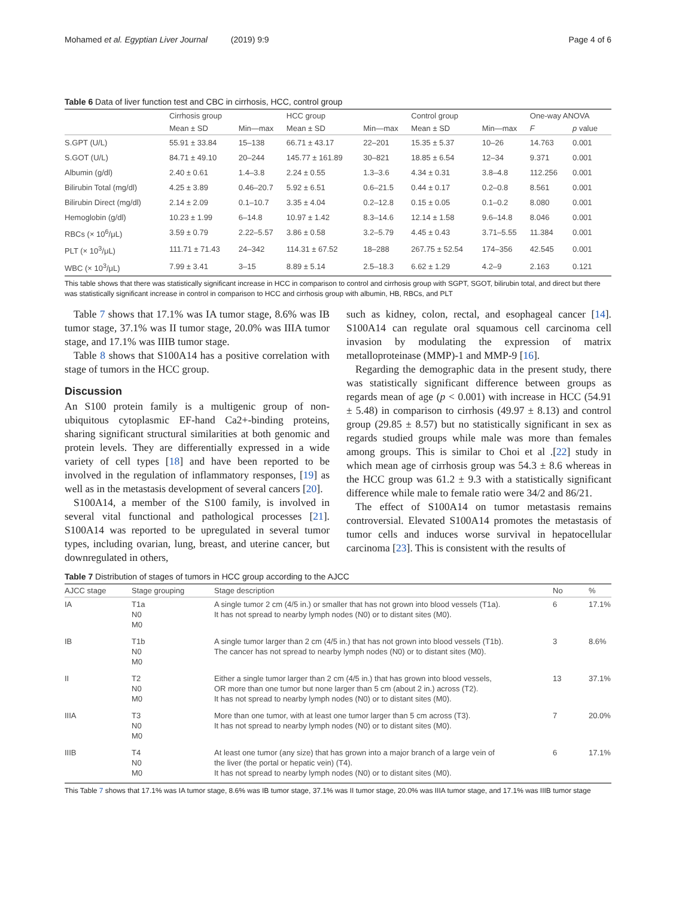Mohamed et al. Egyptian Liver Journal (2019) 9:9 Page 4 of 6
Table 6 Data of liver function test and CBC in cirrhosis, HCC, control group
| | Cirrhosis group | | HCC group | | Control group | | One-way ANOVA | |
| --- | --- | --- | --- | --- | --- | --- | --- | --- |
| | Mean ± SD | Min—max | Mean ± SD | Min—max | Mean ± SD | Min—max | F | p value |
| S.GPT (U/L) | 55.91 ± 33.84 | 15–138 | 66.71 ± 43.17 | 22–201 | 15.35 ± 5.37 | 10–26 | 14.763 | 0.001 |
| S.GOT (U/L) | 84.71 ± 49.10 | 20–244 | 145.77 ± 161.89 | 30–821 | 18.85 ± 6.54 | 12–34 | 9.371 | 0.001 |
| Albumin (g/dl) | 2.40 ± 0.61 | 1.4–3.8 | 2.24 ± 0.55 | 1.3–3.6 | 4.34 ± 0.31 | 3.8–4.8 | 112.256 | 0.001 |
| Bilirubin Total (mg/dl) | 4.25 ± 3.89 | 0.46–20.7 | 5.92 ± 6.51 | 0.6–21.5 | 0.44 ± 0.17 | 0.2–0.8 | 8.561 | 0.001 |
| Bilirubin Direct (mg/dl) | 2.14 ± 2.09 | 0.1–10.7 | 3.35 ± 4.04 | 0.2–12.8 | 0.15 ± 0.05 | 0.1–0.2 | 8.080 | 0.001 |
| Hemoglobin (g/dl) | 10.23 ± 1.99 | 6–14.8 | 10.97 ± 1.42 | 8.3–14.6 | 12.14 ± 1.58 | 9.6–14.8 | 8.046 | 0.001 |
| RBCs (× 10<sup>6</sup>/μL) | 3.59 ± 0.79 | 2.22–5.57 | 3.86 ± 0.58 | 3.2–5.79 | 4.45 ± 0.43 | 3.71–5.55 | 11.384 | 0.001 |
| PLT (× 10<sup>3</sup>/μL) | 111.71 ± 71.43 | 24–342 | 114.31 ± 67.52 | 18–288 | 267.75 ± 52.54 | 174–356 | 42.545 | 0.001 |
| WBC (× 10<sup>3</sup>/μL) | 7.99 ± 3.41 | 3–15 | 8.89 ± 5.14 | 2.5–18.3 | 6.62 ± 1.29 | 4.2–9 | 2.163 | 0.121 |
This table shows that there was statistically significant increase in HCC in comparison to control and cirrhosis group with SGPT, SGOT, bilirubin total, and direct but there was statistically significant increase in control in comparison to HCC and cirrhosis group with albumin, HB, RBCs, and PLT
Table 7 shows that 17.1% was IA tumor stage, 8.6% was IB tumor stage, 37.1% was II tumor stage, 20.0% was IIIA tumor stage, and 17.1% was IIIB tumor stage.
Table 8 shows that S100A14 has a positive correlation with stage of tumors in the HCC group.
Discussion
An S100 protein family is a multigenic group of non-ubiquitous cytoplasmic EF-hand Ca2+-binding proteins, sharing significant structural similarities at both genomic and protein levels. They are differentially expressed in a wide variety of cell types [18] and have been reported to be involved in the regulation of inflammatory responses, [19] as well as in the metastasis development of several cancers [20].
S100A14, a member of the S100 family, is involved in several vital functional and pathological processes [21]. S100A14 was reported to be upregulated in several tumor types, including ovarian, lung, breast, and uterine cancer, but downregulated in others,
such as kidney, colon, rectal, and esophageal cancer [14]. S100A14 can regulate oral squamous cell carcinoma cell invasion by modulating the expression of matrix metalloproteinase (MMP)-1 and MMP-9 [16].
Regarding the demographic data in the present study, there was statistically significant difference between groups as regards mean of age (p < 0.001) with increase in HCC (54.91 ± 5.48) in comparison to cirrhosis (49.97 ± 8.13) and control group (29.85 ± 8.57) but no statistically significant in sex as regards studied groups while male was more than females among groups. This is similar to Choi et al .[22] study in which mean age of cirrhosis group was 54.3 ± 8.6 whereas in the HCC group was 61.2 ± 9.3 with a statistically significant difference while male to female ratio were 34/2 and 86/21.
The effect of S100A14 on tumor metastasis remains controversial. Elevated S100A14 promotes the metastasis of tumor cells and induces worse survival in hepatocellular carcinoma [23]. This is consistent with the results of
Table 7 Distribution of stages of tumors in HCC group according to the AJCC
| AJCC stage | Stage grouping | Stage description | No | % |
| --- | --- | --- | --- | --- |
| IA | T1a N0 M0 | A single tumor 2 cm (4/5 in.) or smaller that has not grown into blood vessels (T1a). It has not spread to nearby lymph nodes (N0) or to distant sites (M0). | 6 | 17.1% |
| IB | T1b N0 M0 | A single tumor larger than 2 cm (4/5 in.) that has not grown into blood vessels (T1b). The cancer has not spread to nearby lymph nodes (N0) or to distant sites (M0). | 3 | 8.6% |
| II | T2 N0 M0 | Either a single tumor larger than 2 cm (4/5 in.) that has grown into blood vessels, OR more than one tumor but none larger than 5 cm (about 2 in.) across (T2). It has not spread to nearby lymph nodes (N0) or to distant sites (M0). | 13 | 37.1% |
| IIIA | T3 N0 M0 | More than one tumor, with at least one tumor larger than 5 cm across (T3). It has not spread to nearby lymph nodes (N0) or to distant sites (M0). | 7 | 20.0% |
| IIIB | T4 N0 M0 | At least one tumor (any size) that has grown into a major branch of a large vein of the liver (the portal or hepatic vein) (T4). It has not spread to nearby lymph nodes (N0) or to distant sites (M0). | 6 | 17.1% |
This Table 7 shows that 17.1% was IA tumor stage, 8.6% was IB tumor stage, 37.1% was II tumor stage, 20.0% was IIIA tumor stage, and 17.1% was IIIB tumor stage